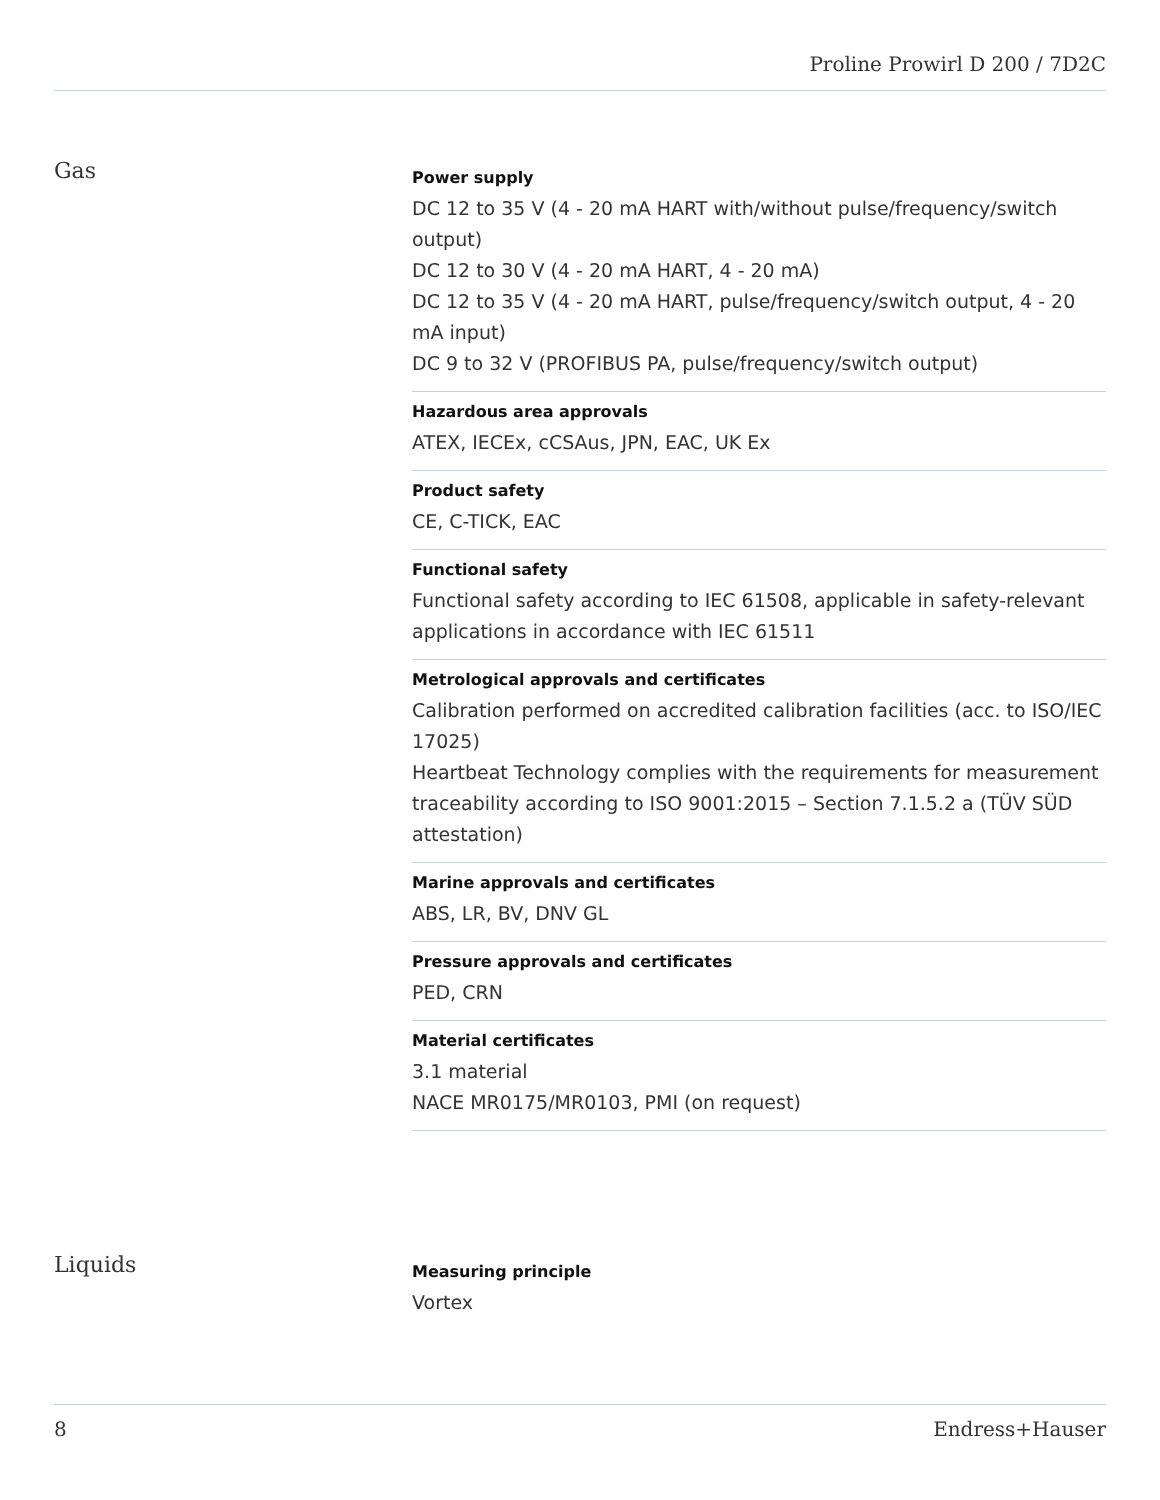Proline Prowirl D 200 / 7D2C
Gas
Power supply
DC 12 to 35 V (4 - 20 mA HART with/without pulse/frequency/switch output)
DC 12 to 30 V (4 - 20 mA HART, 4 - 20 mA)
DC 12 to 35 V (4 - 20 mA HART, pulse/frequency/switch output, 4 - 20 mA input)
DC 9 to 32 V (PROFIBUS PA, pulse/frequency/switch output)
Hazardous area approvals
ATEX, IECEx, cCSAus, JPN, EAC, UK Ex
Product safety
CE, C-TICK, EAC
Functional safety
Functional safety according to IEC 61508, applicable in safety-relevant applications in accordance with IEC 61511
Metrological approvals and certificates
Calibration performed on accredited calibration facilities (acc. to ISO/IEC 17025)
Heartbeat Technology complies with the requirements for measurement traceability according to ISO 9001:2015 – Section 7.1.5.2 a (TÜV SÜD attestation)
Marine approvals and certificates
ABS, LR, BV, DNV GL
Pressure approvals and certificates
PED, CRN
Material certificates
3.1 material
NACE MR0175/MR0103, PMI (on request)
Liquids
Measuring principle
Vortex
8 Endress+Hauser